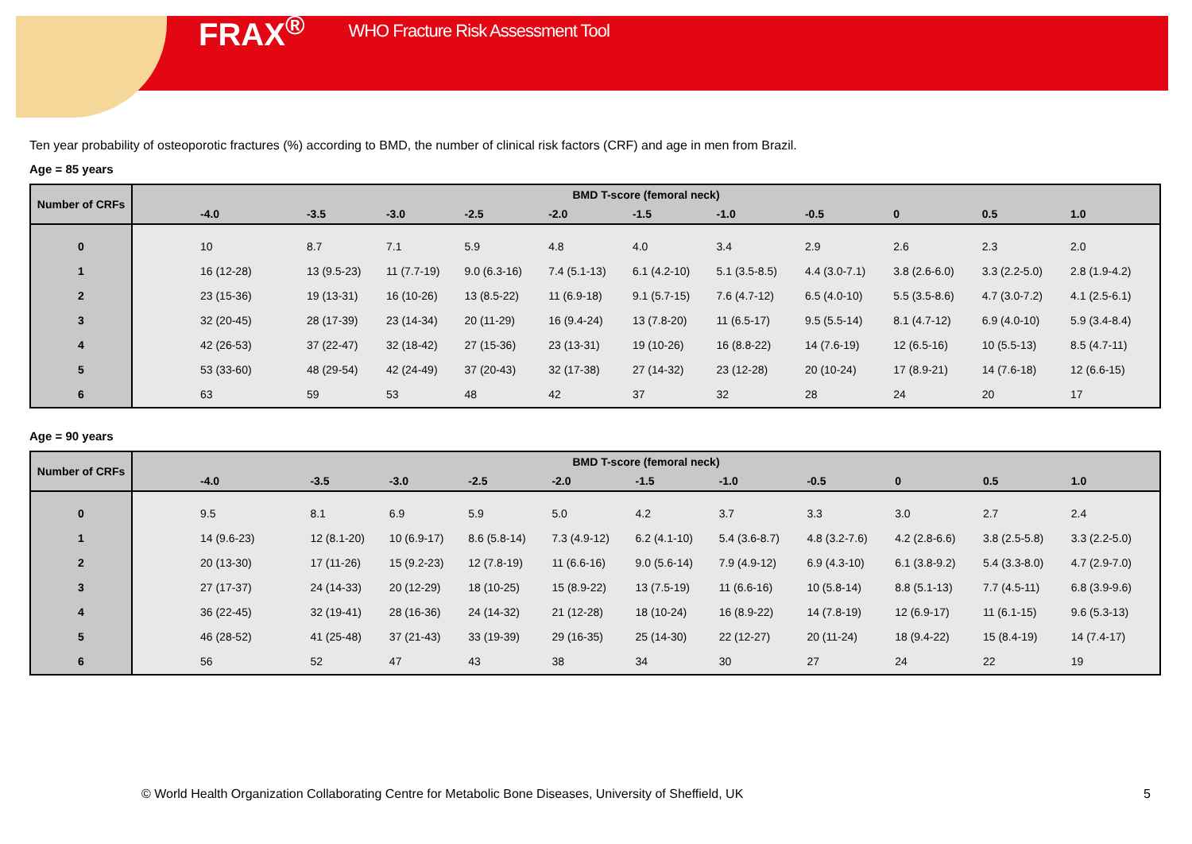FRAX<sup>®</sup> WHO Fracture Risk Assessment Tool
Ten year probability of osteoporotic fractures (%) according to BMD, the number of clinical risk factors (CRF) and age in men from Brazil.
Age = 85 years
| Number of CRFs | BMD T-score (femoral neck) | | | | | | | | | | |
| --- | --- | --- | --- | --- | --- | --- | --- | --- | --- | --- | --- |
| | -4.0 | -3.5 | -3.0 | -2.5 | -2.0 | -1.5 | -1.0 | -0.5 | 0 | 0.5 | 1.0 |
| 0 | 10 | 8.7 | 7.1 | 5.9 | 4.8 | 4.0 | 3.4 | 2.9 | 2.6 | 2.3 | 2.0 |
| 1 | 16 (12-28) | 13 (9.5-23) | 11 (7.7-19) | 9.0 (6.3-16) | 7.4 (5.1-13) | 6.1 (4.2-10) | 5.1 (3.5-8.5) | 4.4 (3.0-7.1) | 3.8 (2.6-6.0) | 3.3 (2.2-5.0) | 2.8 (1.9-4.2) |
| 2 | 23 (15-36) | 19 (13-31) | 16 (10-26) | 13 (8.5-22) | 11 (6.9-18) | 9.1 (5.7-15) | 7.6 (4.7-12) | 6.5 (4.0-10) | 5.5 (3.5-8.6) | 4.7 (3.0-7.2) | 4.1 (2.5-6.1) |
| 3 | 32 (20-45) | 28 (17-39) | 23 (14-34) | 20 (11-29) | 16 (9.4-24) | 13 (7.8-20) | 11 (6.5-17) | 9.5 (5.5-14) | 8.1 (4.7-12) | 6.9 (4.0-10) | 5.9 (3.4-8.4) |
| 4 | 42 (26-53) | 37 (22-47) | 32 (18-42) | 27 (15-36) | 23 (13-31) | 19 (10-26) | 16 (8.8-22) | 14 (7.6-19) | 12 (6.5-16) | 10 (5.5-13) | 8.5 (4.7-11) |
| 5 | 53 (33-60) | 48 (29-54) | 42 (24-49) | 37 (20-43) | 32 (17-38) | 27 (14-32) | 23 (12-28) | 20 (10-24) | 17 (8.9-21) | 14 (7.6-18) | 12 (6.6-15) |
| 6 | 63 | 59 | 53 | 48 | 42 | 37 | 32 | 28 | 24 | 20 | 17 |
Age = 90 years
| Number of CRFs | BMD T-score (femoral neck) | | | | | | | | | | |
| --- | --- | --- | --- | --- | --- | --- | --- | --- | --- | --- | --- |
| | -4.0 | -3.5 | -3.0 | -2.5 | -2.0 | -1.5 | -1.0 | -0.5 | 0 | 0.5 | 1.0 |
| 0 | 9.5 | 8.1 | 6.9 | 5.9 | 5.0 | 4.2 | 3.7 | 3.3 | 3.0 | 2.7 | 2.4 |
| 1 | 14 (9.6-23) | 12 (8.1-20) | 10 (6.9-17) | 8.6 (5.8-14) | 7.3 (4.9-12) | 6.2 (4.1-10) | 5.4 (3.6-8.7) | 4.8 (3.2-7.6) | 4.2 (2.8-6.6) | 3.8 (2.5-5.8) | 3.3 (2.2-5.0) |
| 2 | 20 (13-30) | 17 (11-26) | 15 (9.2-23) | 12 (7.8-19) | 11 (6.6-16) | 9.0 (5.6-14) | 7.9 (4.9-12) | 6.9 (4.3-10) | 6.1 (3.8-9.2) | 5.4 (3.3-8.0) | 4.7 (2.9-7.0) |
| 3 | 27 (17-37) | 24 (14-33) | 20 (12-29) | 18 (10-25) | 15 (8.9-22) | 13 (7.5-19) | 11 (6.6-16) | 10 (5.8-14) | 8.8 (5.1-13) | 7.7 (4.5-11) | 6.8 (3.9-9.6) |
| 4 | 36 (22-45) | 32 (19-41) | 28 (16-36) | 24 (14-32) | 21 (12-28) | 18 (10-24) | 16 (8.9-22) | 14 (7.8-19) | 12 (6.9-17) | 11 (6.1-15) | 9.6 (5.3-13) |
| 5 | 46 (28-52) | 41 (25-48) | 37 (21-43) | 33 (19-39) | 29 (16-35) | 25 (14-30) | 22 (12-27) | 20 (11-24) | 18 (9.4-22) | 15 (8.4-19) | 14 (7.4-17) |
| 6 | 56 | 52 | 47 | 43 | 38 | 34 | 30 | 27 | 24 | 22 | 19 |
© World Health Organization Collaborating Centre for Metabolic Bone Diseases, University of Sheffield, UK 5